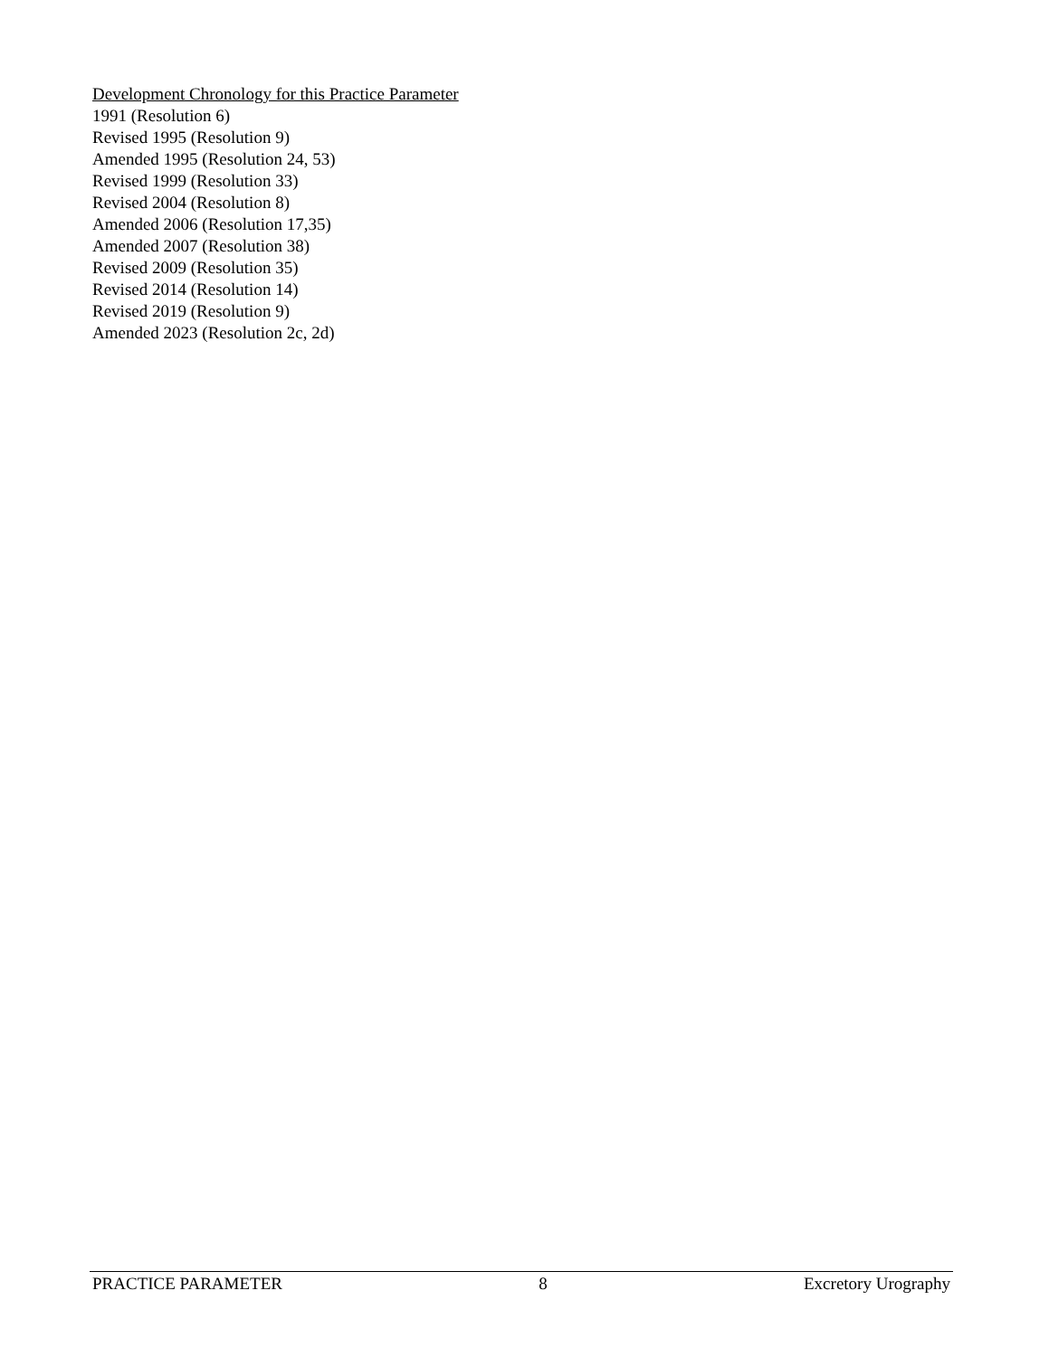Development Chronology for this Practice Parameter
1991 (Resolution 6)
Revised 1995 (Resolution 9)
Amended 1995 (Resolution 24, 53)
Revised 1999 (Resolution 33)
Revised 2004 (Resolution 8)
Amended 2006 (Resolution 17,35)
Amended 2007 (Resolution 38)
Revised 2009 (Resolution 35)
Revised 2014 (Resolution 14)
Revised 2019 (Resolution 9)
Amended 2023 (Resolution 2c, 2d)
PRACTICE PARAMETER 8 Excretory Urography